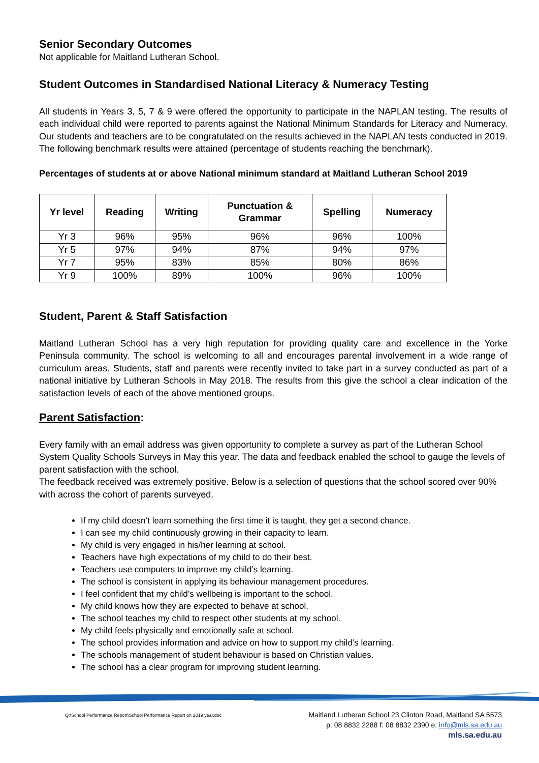Senior Secondary Outcomes
Not applicable for Maitland Lutheran School.
Student Outcomes in Standardised National Literacy & Numeracy Testing
All students in Years 3, 5, 7 & 9 were offered the opportunity to participate in the NAPLAN testing. The results of each individual child were reported to parents against the National Minimum Standards for Literacy and Numeracy. Our students and teachers are to be congratulated on the results achieved in the NAPLAN tests conducted in 2019. The following benchmark results were attained (percentage of students reaching the benchmark).
Percentages of students at or above National minimum standard at Maitland Lutheran School 2019
| Yr level | Reading | Writing | Punctuation & Grammar | Spelling | Numeracy |
| --- | --- | --- | --- | --- | --- |
| Yr 3 | 96% | 95% | 96% | 96% | 100% |
| Yr 5 | 97% | 94% | 87% | 94% | 97% |
| Yr 7 | 95% | 83% | 85% | 80% | 86% |
| Yr 9 | 100% | 89% | 100% | 96% | 100% |
Student, Parent & Staff Satisfaction
Maitland Lutheran School has a very high reputation for providing quality care and excellence in the Yorke Peninsula community. The school is welcoming to all and encourages parental involvement in a wide range of curriculum areas. Students, staff and parents were recently invited to take part in a survey conducted as part of a national initiative by Lutheran Schools in May 2018. The results from this give the school a clear indication of the satisfaction levels of each of the above mentioned groups.
Parent Satisfaction:
Every family with an email address was given opportunity to complete a survey as part of the Lutheran School System Quality Schools Surveys in May this year. The data and feedback enabled the school to gauge the levels of parent satisfaction with the school.
The feedback received was extremely positive. Below is a selection of questions that the school scored over 90% with across the cohort of parents surveyed.
If my child doesn’t learn something the first time it is taught, they get a second chance.
I can see my child continuously growing in their capacity to learn.
My child is very engaged in his/her learning at school.
Teachers have high expectations of my child to do their best.
Teachers use computers to improve my child’s learning.
The school is consistent in applying its behaviour management procedures.
I feel confident that my child’s wellbeing is important to the school.
My child knows how they are expected to behave at school.
The school teaches my child to respect other students at my school.
My child feels physically and emotionally safe at school.
The school provides information and advice on how to support my child’s learning.
The schools management of student behaviour is based on Christian values.
The school has a clear program for improving student learning.
Q:\School Performance Report\School Performance Report on 2019 year.doc
Maitland Lutheran School 23 Clinton Road, Maitland SA 5573
p: 08 8832 2288 f: 08 8832 2390 e: info@mls.sa.edu.au
mls.sa.edu.au